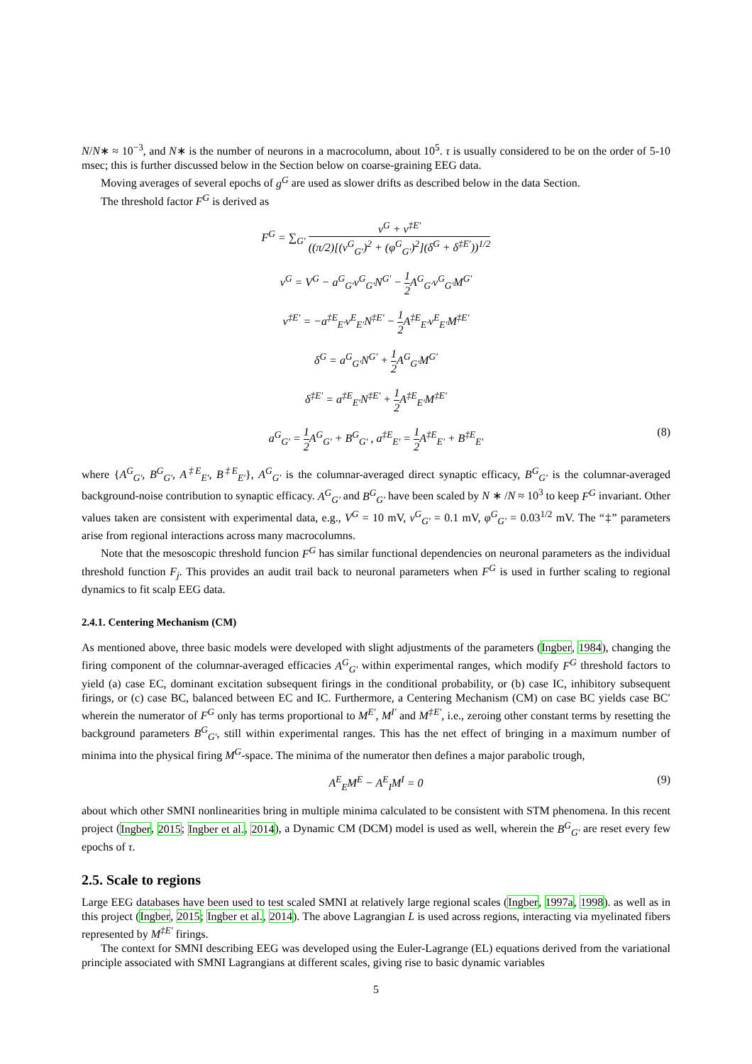N/N∗ ≈ 10<sup>−3</sup>, and N∗ is the number of neurons in a macrocolumn, about 10<sup>5</sup>. τ is usually considered to be on the order of 5-10 msec; this is further discussed below in the Section below on coarse-graining EEG data.
Moving averages of several epochs of g<sup>G</sup> are used as slower drifts as described below in the data Section.
The threshold factor F<sup>G</sup> is derived as
F<sup>G</sup> = ∑<sub>G′</sub> ν<sup>G</sup> + ν<sup>‡E′</sup> ((π/2)[(v<sup>G</sup><sub>G′</sub>)<sup>2</sup> + (φ<sup>G</sup><sub>G′</sub>)<sup>2</sup>](δ<sup>G</sup> + δ<sup>‡E′</sup>))<sup>1/2</sup>
ν<sup>G</sup> = V<sup>G</sup> − a<sup>G</sup><sub>G′</sub>v<sup>G</sup><sub>G′</sub>N<sup>G′</sup> − 1 2 A<sup>G</sup><sub>G′</sub>v<sup>G</sup><sub>G′</sub>M<sup>G′</sup>
ν<sup>‡E′</sup> = −a<sup>‡E</sup><sub>E′</sub>v<sup>E</sup><sub>E′</sub>N<sup>‡E′</sup> − 1 2 A<sup>‡E</sup><sub>E′</sub>v<sup>E</sup><sub>E′</sub>M<sup>‡E′</sup>
δ<sup>G</sup> = a<sup>G</sup><sub>G′</sub>N<sup>G′</sup> + 1 2 A<sup>G</sup><sub>G′</sub>M<sup>G′</sup>
δ<sup>‡E′</sup> = a<sup>‡E</sup><sub>E′</sub>N<sup>‡E′</sup> + 1 2 A<sup>‡E</sup><sub>E′</sub>M<sup>‡E′</sup>
a<sup>G</sup><sub>G′</sub> = 1 2 A<sup>G</sup><sub>G′</sub> + B<sup>G</sup><sub>G′</sub> , a<sup>‡E</sup><sub>E′</sub> = 1 2 A<sup>‡E</sup><sub>E′</sub> + B<sup>‡E</sup><sub>E′</sub> (8)
where {A<sup>G</sup><sub>G′</sub>, B<sup>G</sup><sub>G′</sub>, A<sup>‡E</sup><sub>E′</sub>, B<sup>‡E</sup><sub>E′</sub>}, A<sup>G</sup><sub>G′</sub> is the columnar-averaged direct synaptic efficacy, B<sup>G</sup><sub>G′</sub> is the columnar-averaged background-noise contribution to synaptic efficacy. A<sup>G</sup><sub>G′</sub> and B<sup>G</sup><sub>G′</sub> have been scaled by N ∗ /N ≈ 10<sup>3</sup> to keep F<sup>G</sup> invariant. Other values taken are consistent with experimental data, e.g., V<sup>G</sup> = 10 mV, v<sup>G</sup><sub>G′</sub> = 0.1 mV, φ<sup>G</sup><sub>G′</sub> = 0.03<sup>1/2</sup> mV. The “‡” parameters arise from regional interactions across many macrocolumns.
Note that the mesoscopic threshold funcion F<sup>G</sup> has similar functional dependencies on neuronal parameters as the individual threshold function F<sub>j</sub>. This provides an audit trail back to neuronal parameters when F<sup>G</sup> is used in further scaling to regional dynamics to fit scalp EEG data.
2.4.1. Centering Mechanism (CM)
As mentioned above, three basic models were developed with slight adjustments of the parameters (Ingber, 1984), changing the firing component of the columnar-averaged efficacies A<sup>G</sup><sub>G′</sub> within experimental ranges, which modify F<sup>G</sup> threshold factors to yield (a) case EC, dominant excitation subsequent firings in the conditional probability, or (b) case IC, inhibitory subsequent firings, or (c) case BC, balanced between EC and IC. Furthermore, a Centering Mechanism (CM) on case BC yields case BC′ wherein the numerator of F<sup>G</sup> only has terms proportional to M<sup>E′</sup>, M<sup>I′</sup> and M<sup>‡E′</sup>, i.e., zeroing other constant terms by resetting the background parameters B<sup>G</sup><sub>G′</sub>, still within experimental ranges. This has the net effect of bringing in a maximum number of minima into the physical firing M<sup>G</sup>-space. The minima of the numerator then defines a major parabolic trough,
A<sup>E</sup><sub>E</sub>M<sup>E</sup> − A<sup>E</sup><sub>I</sub>M<sup>I</sup> = 0 (9)
about which other SMNI nonlinearities bring in multiple minima calculated to be consistent with STM phenomena. In this recent project (Ingber, 2015; Ingber et al., 2014), a Dynamic CM (DCM) model is used as well, wherein the B<sup>G</sup><sub>G′</sub> are reset every few epochs of τ.
2.5. Scale to regions
Large EEG databases have been used to test scaled SMNI at relatively large regional scales (Ingber, 1997a, 1998). as well as in this project (Ingber, 2015; Ingber et al., 2014). The above Lagrangian L is used across regions, interacting via myelinated fibers represented by M<sup>‡E′</sup> firings.
The context for SMNI describing EEG was developed using the Euler-Lagrange (EL) equations derived from the variational principle associated with SMNI Lagrangians at different scales, giving rise to basic dynamic variables
5